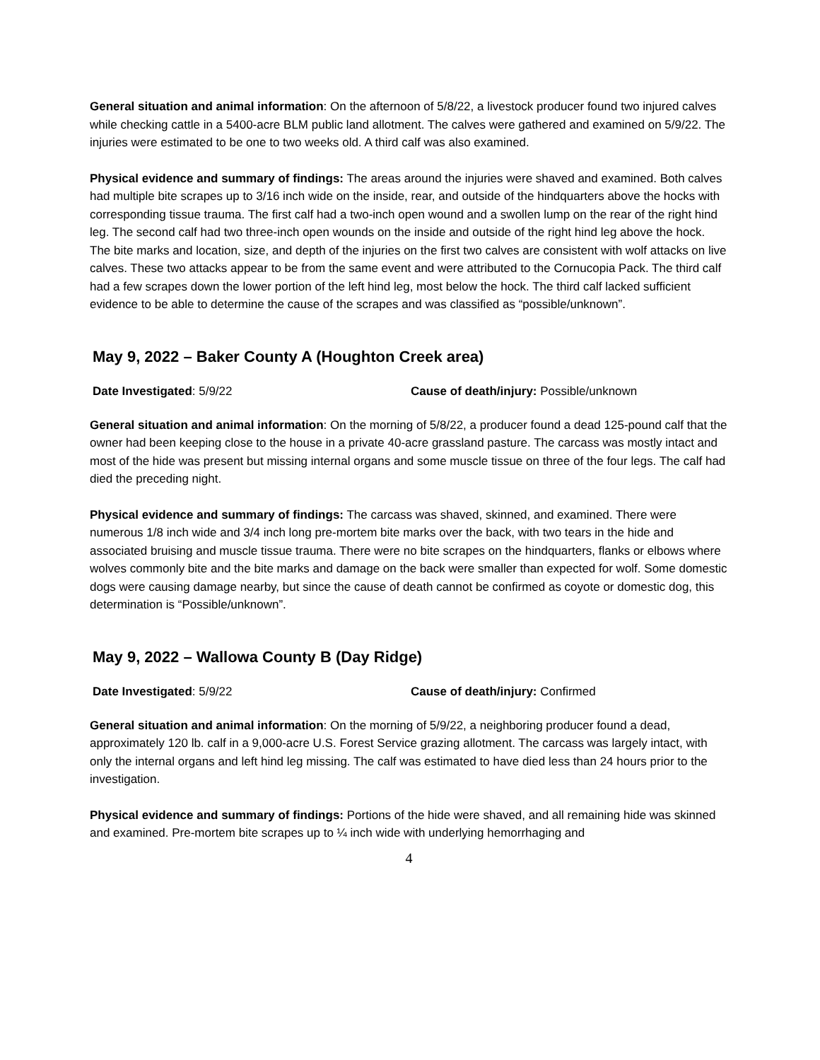General situation and animal information: On the afternoon of 5/8/22, a livestock producer found two injured calves while checking cattle in a 5400-acre BLM public land allotment. The calves were gathered and examined on 5/9/22. The injuries were estimated to be one to two weeks old. A third calf was also examined.
Physical evidence and summary of findings: The areas around the injuries were shaved and examined. Both calves had multiple bite scrapes up to 3/16 inch wide on the inside, rear, and outside of the hindquarters above the hocks with corresponding tissue trauma. The first calf had a two-inch open wound and a swollen lump on the rear of the right hind leg. The second calf had two three-inch open wounds on the inside and outside of the right hind leg above the hock. The bite marks and location, size, and depth of the injuries on the first two calves are consistent with wolf attacks on live calves. These two attacks appear to be from the same event and were attributed to the Cornucopia Pack. The third calf had a few scrapes down the lower portion of the left hind leg, most below the hock. The third calf lacked sufficient evidence to be able to determine the cause of the scrapes and was classified as “possible/unknown”.
May 9, 2022 – Baker County A (Houghton Creek area)
Date Investigated: 5/9/22 Cause of death/injury: Possible/unknown
General situation and animal information: On the morning of 5/8/22, a producer found a dead 125-pound calf that the owner had been keeping close to the house in a private 40-acre grassland pasture. The carcass was mostly intact and most of the hide was present but missing internal organs and some muscle tissue on three of the four legs. The calf had died the preceding night.
Physical evidence and summary of findings: The carcass was shaved, skinned, and examined. There were numerous 1/8 inch wide and 3/4 inch long pre-mortem bite marks over the back, with two tears in the hide and associated bruising and muscle tissue trauma. There were no bite scrapes on the hindquarters, flanks or elbows where wolves commonly bite and the bite marks and damage on the back were smaller than expected for wolf. Some domestic dogs were causing damage nearby, but since the cause of death cannot be confirmed as coyote or domestic dog, this determination is “Possible/unknown”.
May 9, 2022 – Wallowa County B (Day Ridge)
Date Investigated: 5/9/22 Cause of death/injury: Confirmed
General situation and animal information: On the morning of 5/9/22, a neighboring producer found a dead, approximately 120 lb. calf in a 9,000-acre U.S. Forest Service grazing allotment. The carcass was largely intact, with only the internal organs and left hind leg missing. The calf was estimated to have died less than 24 hours prior to the investigation.
Physical evidence and summary of findings: Portions of the hide were shaved, and all remaining hide was skinned and examined. Pre-mortem bite scrapes up to ¼ inch wide with underlying hemorrhaging and
4